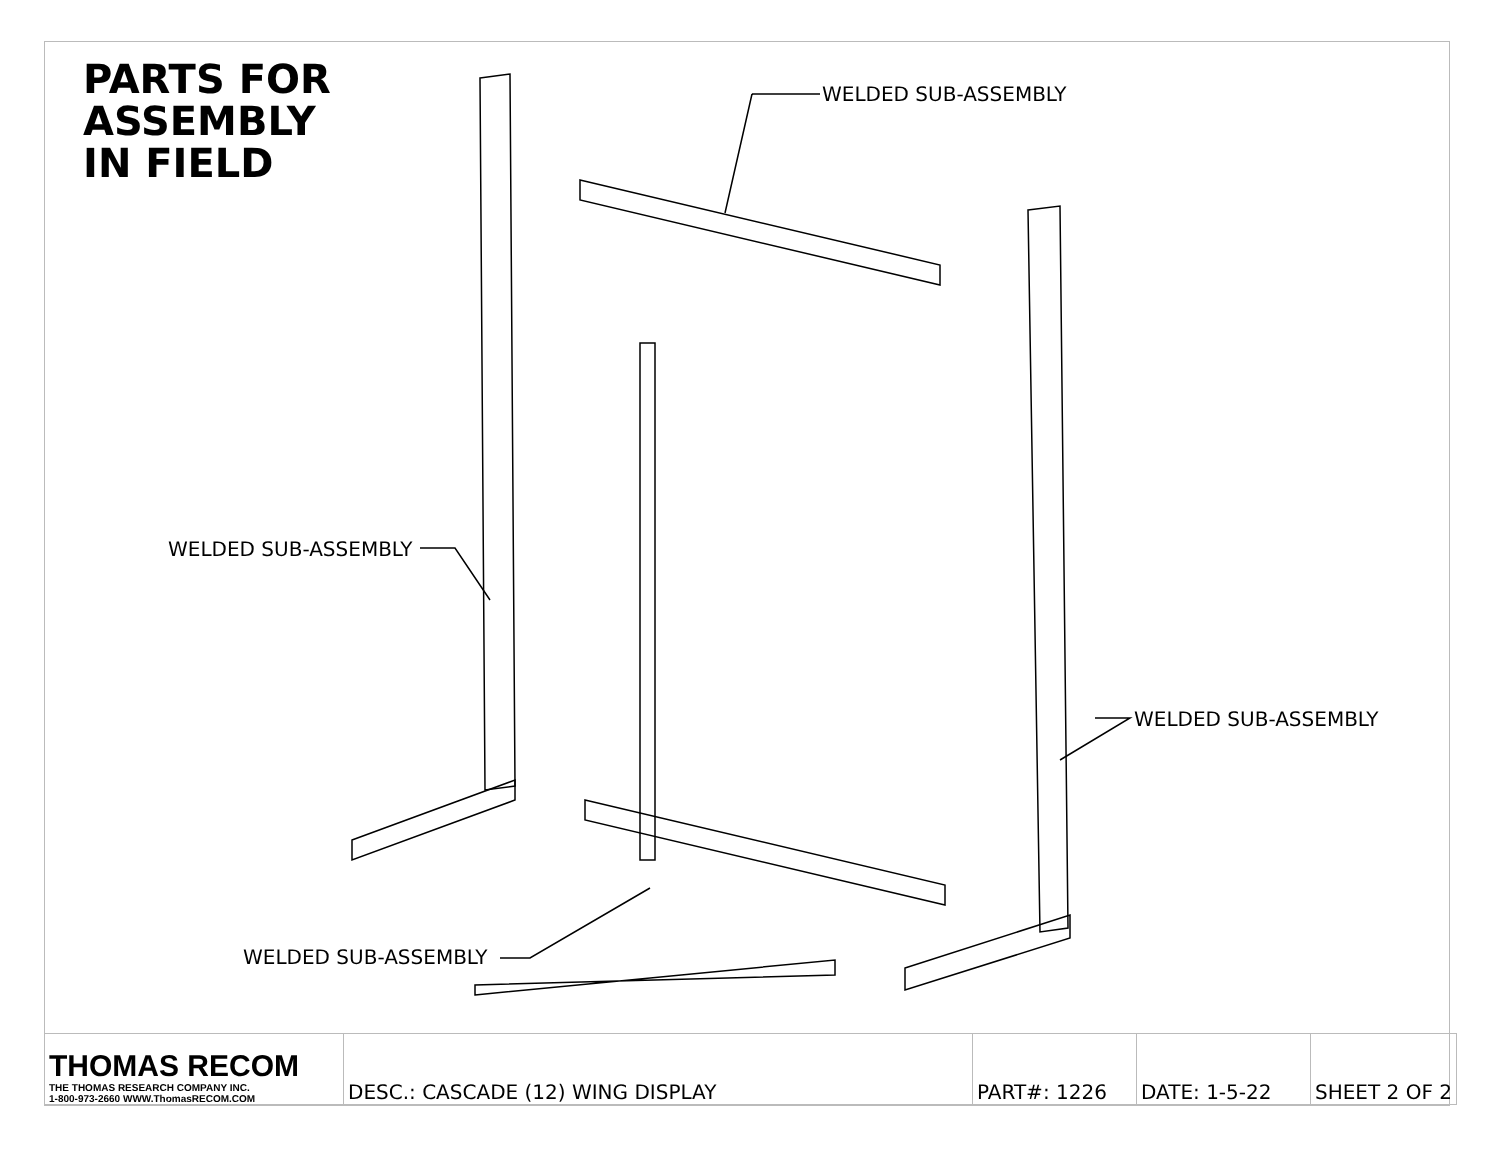PARTS FOR
ASSEMBLY
IN FIELD
WELDED SUB-ASSEMBLY
WELDED SUB-ASSEMBLY
WELDED SUB-ASSEMBLY
WELDED SUB-ASSEMBLY
| THOMAS RECOM THE THOMAS RESEARCH COMPANY INC. 1-800-973-2660 WWW.ThomasRECOM.COM | DESC.: CASCADE (12) WING DISPLAY | PART#: 1226 | DATE: 1-5-22 | SHEET 2 OF 2 |